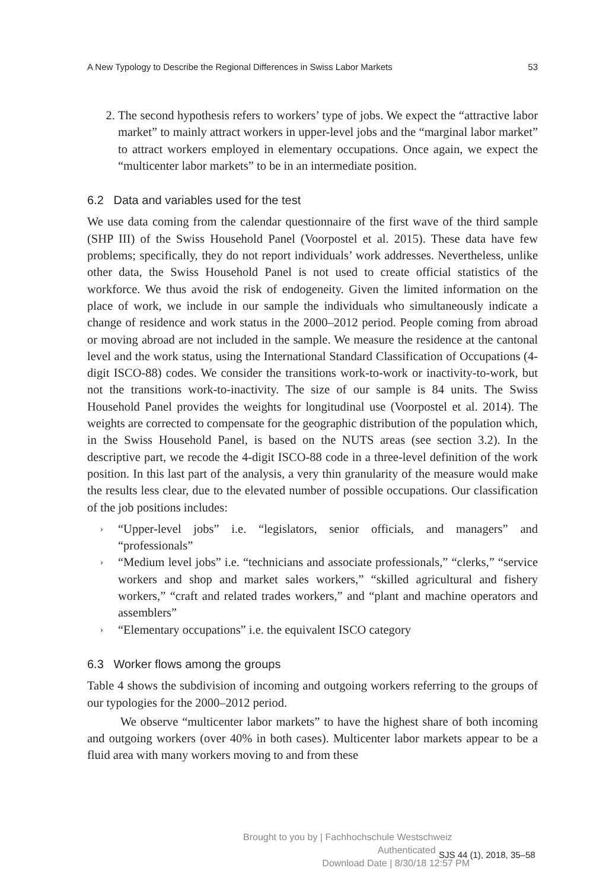A New Typology to Describe the Regional Differences in Swiss Labor Markets 53
2. The second hypothesis refers to workers’ type of jobs. We expect the “attractive labor market” to mainly attract workers in upper-level jobs and the “marginal labor market” to attract workers employed in elementary occupations. Once again, we expect the “multicenter labor markets” to be in an intermediate position.
6.2 Data and variables used for the test
We use data coming from the calendar questionnaire of the first wave of the third sample (SHP III) of the Swiss Household Panel (Voorpostel et al. 2015). These data have few problems; specifically, they do not report individuals’ work addresses. Nevertheless, unlike other data, the Swiss Household Panel is not used to create official statistics of the workforce. We thus avoid the risk of endogeneity. Given the limited information on the place of work, we include in our sample the individuals who simultaneously indicate a change of residence and work status in the 2000–2012 period. People coming from abroad or moving abroad are not included in the sample. We measure the residence at the cantonal level and the work status, using the International Standard Classification of Occupations (4-digit ISCO-88) codes. We consider the transitions work-to-work or inactivity-to-work, but not the transitions work-to-inactivity. The size of our sample is 84 units. The Swiss Household Panel provides the weights for longitudinal use (Voorpostel et al. 2014). The weights are corrected to compensate for the geographic distribution of the population which, in the Swiss Household Panel, is based on the NUTS areas (see section 3.2). In the descriptive part, we recode the 4-digit ISCO-88 code in a three-level definition of the work position. In this last part of the analysis, a very thin granularity of the measure would make the results less clear, due to the elevated number of possible occupations. Our classification of the job positions includes:
› “Upper-level jobs” i.e. “legislators, senior officials, and managers” and “professionals”
› “Medium level jobs” i.e. “technicians and associate professionals,” “clerks,” “service workers and shop and market sales workers,” “skilled agricultural and fishery workers,” “craft and related trades workers,” and “plant and machine operators and assemblers”
› “Elementary occupations” i.e. the equivalent ISCO category
6.3 Worker flows among the groups
Table 4 shows the subdivision of incoming and outgoing workers referring to the groups of our typologies for the 2000–2012 period.
We observe “multicenter labor markets” to have the highest share of both incoming and outgoing workers (over 40% in both cases). Multicenter labor markets appear to be a fluid area with many workers moving to and from these
Brought to you by | Fachhochschule Westschweiz
Authenticated
Download Date | 8/30/18 12:57 PM
SJS 44 (1), 2018, 35–58